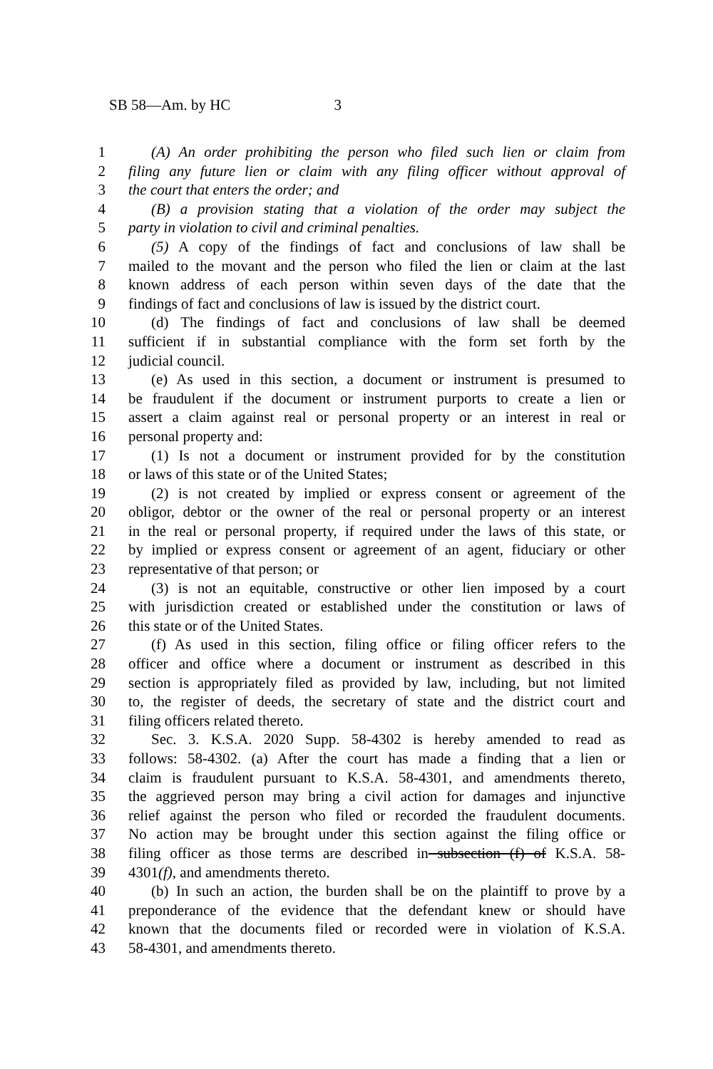SB 58—Am. by HC 3
1 (A) An order prohibiting the person who filed such lien or claim from
2 filing any future lien or claim with any filing officer without approval of
3 the court that enters the order; and
4 (B) a provision stating that a violation of the order may subject the
5 party in violation to civil and criminal penalties.
6 (5) A copy of the findings of fact and conclusions of law shall be
7 mailed to the movant and the person who filed the lien or claim at the last
8 known address of each person within seven days of the date that the
9 findings of fact and conclusions of law is issued by the district court.
10 (d) The findings of fact and conclusions of law shall be deemed
11 sufficient if in substantial compliance with the form set forth by the
12 judicial council.
13 (e) As used in this section, a document or instrument is presumed to
14 be fraudulent if the document or instrument purports to create a lien or
15 assert a claim against real or personal property or an interest in real or
16 personal property and:
17 (1) Is not a document or instrument provided for by the constitution
18 or laws of this state or of the United States;
19 (2) is not created by implied or express consent or agreement of the
20 obligor, debtor or the owner of the real or personal property or an interest
21 in the real or personal property, if required under the laws of this state, or
22 by implied or express consent or agreement of an agent, fiduciary or other
23 representative of that person; or
24 (3) is not an equitable, constructive or other lien imposed by a court
25 with jurisdiction created or established under the constitution or laws of
26 this state or of the United States.
27 (f) As used in this section, filing office or filing officer refers to the
28 officer and office where a document or instrument as described in this
29 section is appropriately filed as provided by law, including, but not limited
30 to, the register of deeds, the secretary of state and the district court and
31 filing officers related thereto.
32 Sec. 3. K.S.A. 2020 Supp. 58-4302 is hereby amended to read as
33 follows: 58-4302. (a) After the court has made a finding that a lien or
34 claim is fraudulent pursuant to K.S.A. 58-4301, and amendments thereto,
35 the aggrieved person may bring a civil action for damages and injunctive
36 relief against the person who filed or recorded the fraudulent documents.
37 No action may be brought under this section against the filing office or
38 filing officer as those terms are described in subsection (f) of K.S.A. 58-
39 4301(f), and amendments thereto.
40 (b) In such an action, the burden shall be on the plaintiff to prove by a
41 preponderance of the evidence that the defendant knew or should have
42 known that the documents filed or recorded were in violation of K.S.A.
43 58-4301, and amendments thereto.